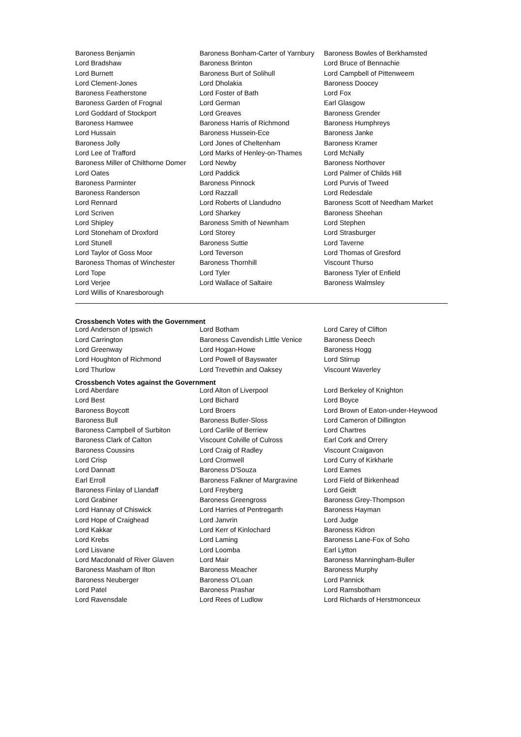| Baroness Benjamin | Baroness Bonham-Carter of Yarnbury | Baroness Bowles of Berkhamsted |
| Lord Bradshaw | Baroness Brinton | Lord Bruce of Bennachie |
| Lord Burnett | Baroness Burt of Solihull | Lord Campbell of Pittenweem |
| Lord Clement-Jones | Lord Dholakia | Baroness Doocey |
| Baroness Featherstone | Lord Foster of Bath | Lord Fox |
| Baroness Garden of Frognal | Lord German | Earl Glasgow |
| Lord Goddard of Stockport | Lord Greaves | Baroness Grender |
| Baroness Hamwee | Baroness Harris of Richmond | Baroness Humphreys |
| Lord Hussain | Baroness Hussein-Ece | Baroness Janke |
| Baroness Jolly | Lord Jones of Cheltenham | Baroness Kramer |
| Lord Lee of Trafford | Lord Marks of Henley-on-Thames | Lord McNally |
| Baroness Miller of Chilthorne Domer | Lord Newby | Baroness Northover |
| Lord Oates | Lord Paddick | Lord Palmer of Childs Hill |
| Baroness Parminter | Baroness Pinnock | Lord Purvis of Tweed |
| Baroness Randerson | Lord Razzall | Lord Redesdale |
| Lord Rennard | Lord Roberts of Llandudno | Baroness Scott of Needham Market |
| Lord Scriven | Lord Sharkey | Baroness Sheehan |
| Lord Shipley | Baroness Smith of Newnham | Lord Stephen |
| Lord Stoneham of Droxford | Lord Storey | Lord Strasburger |
| Lord Stunell | Baroness Suttie | Lord Taverne |
| Lord Taylor of Goss Moor | Lord Teverson | Lord Thomas of Gresford |
| Baroness Thomas of Winchester | Baroness Thornhill | Viscount Thurso |
| Lord Tope | Lord Tyler | Baroness Tyler of Enfield |
| Lord Verjee | Lord Wallace of Saltaire | Baroness Walmsley |
| Lord Willis of Knaresborough | | |
Crossbench Votes with the Government
| Lord Anderson of Ipswich | Lord Botham | Lord Carey of Clifton |
| Lord Carrington | Baroness Cavendish Little Venice | Baroness Deech |
| Lord Greenway | Lord Hogan-Howe | Baroness Hogg |
| Lord Houghton of Richmond | Lord Powell of Bayswater | Lord Stirrup |
| Lord Thurlow | Lord Trevethin and Oaksey | Viscount Waverley |
Crossbench Votes against the Government
| Lord Aberdare | Lord Alton of Liverpool | Lord Berkeley of Knighton |
| Lord Best | Lord Bichard | Lord Boyce |
| Baroness Boycott | Lord Broers | Lord Brown of Eaton-under-Heywood |
| Baroness Bull | Baroness Butler-Sloss | Lord Cameron of Dillington |
| Baroness Campbell of Surbiton | Lord Carlile of Berriew | Lord Chartres |
| Baroness Clark of Calton | Viscount Colville of Culross | Earl Cork and Orrery |
| Baroness Coussins | Lord Craig of Radley | Viscount Craigavon |
| Lord Crisp | Lord Cromwell | Lord Curry of Kirkharle |
| Lord Dannatt | Baroness D'Souza | Lord Eames |
| Earl Erroll | Baroness Falkner of Margravine | Lord Field of Birkenhead |
| Baroness Finlay of Llandaff | Lord Freyberg | Lord Geidt |
| Lord Grabiner | Baroness Greengross | Baroness Grey-Thompson |
| Lord Hannay of Chiswick | Lord Harries of Pentregarth | Baroness Hayman |
| Lord Hope of Craighead | Lord Janvrin | Lord Judge |
| Lord Kakkar | Lord Kerr of Kinlochard | Baroness Kidron |
| Lord Krebs | Lord Laming | Baroness Lane-Fox of Soho |
| Lord Lisvane | Lord Loomba | Earl Lytton |
| Lord Macdonald of River Glaven | Lord Mair | Baroness Manningham-Buller |
| Baroness Masham of Ilton | Baroness Meacher | Baroness Murphy |
| Baroness Neuberger | Baroness O'Loan | Lord Pannick |
| Lord Patel | Baroness Prashar | Lord Ramsbotham |
| Lord Ravensdale | Lord Rees of Ludlow | Lord Richards of Herstmonceux |